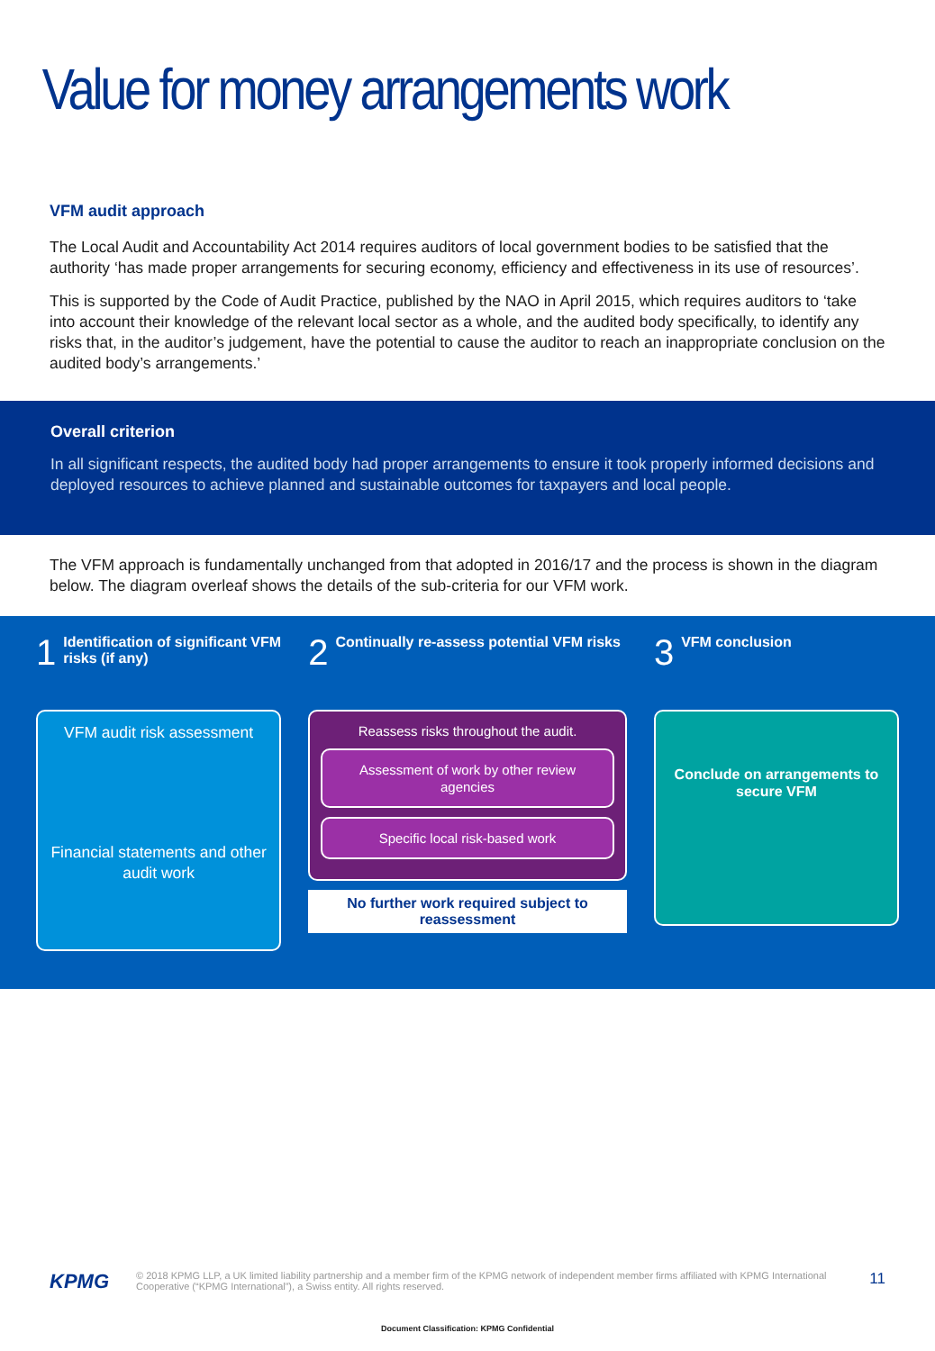Value for money arrangements work
VFM audit approach
The Local Audit and Accountability Act 2014 requires auditors of local government bodies to be satisfied that the authority ‘has made proper arrangements for securing economy, efficiency and effectiveness in its use of resources’.
This is supported by the Code of Audit Practice, published by the NAO in April 2015, which requires auditors to ‘take into account their knowledge of the relevant local sector as a whole, and the audited body specifically, to identify any risks that, in the auditor’s judgement, have the potential to cause the auditor to reach an inappropriate conclusion on the audited body’s arrangements.’
Overall criterion
In all significant respects, the audited body had proper arrangements to ensure it took properly informed decisions and deployed resources to achieve planned and sustainable outcomes for taxpayers and local people.
The VFM approach is fundamentally unchanged from that adopted in 2016/17 and the process is shown in the diagram below. The diagram overleaf shows the details of the sub-criteria for our VFM work.
1 Identification of significant VFM risks (if any)
VFM audit risk assessment
Financial statements and other audit work
2 Continually re-assess potential VFM risks
Reassess risks throughout the audit.
Assessment of work by other review agencies
Specific local risk-based work
No further work required subject to reassessment
3 VFM conclusion
Conclude on arrangements to secure VFM
KPMG © 2018 KPMG LLP, a UK limited liability partnership and a member firm of the KPMG network of independent member firms affiliated with KPMG International Cooperative (“KPMG International”), a Swiss entity. All rights reserved. 11
Document Classification: KPMG Confidential